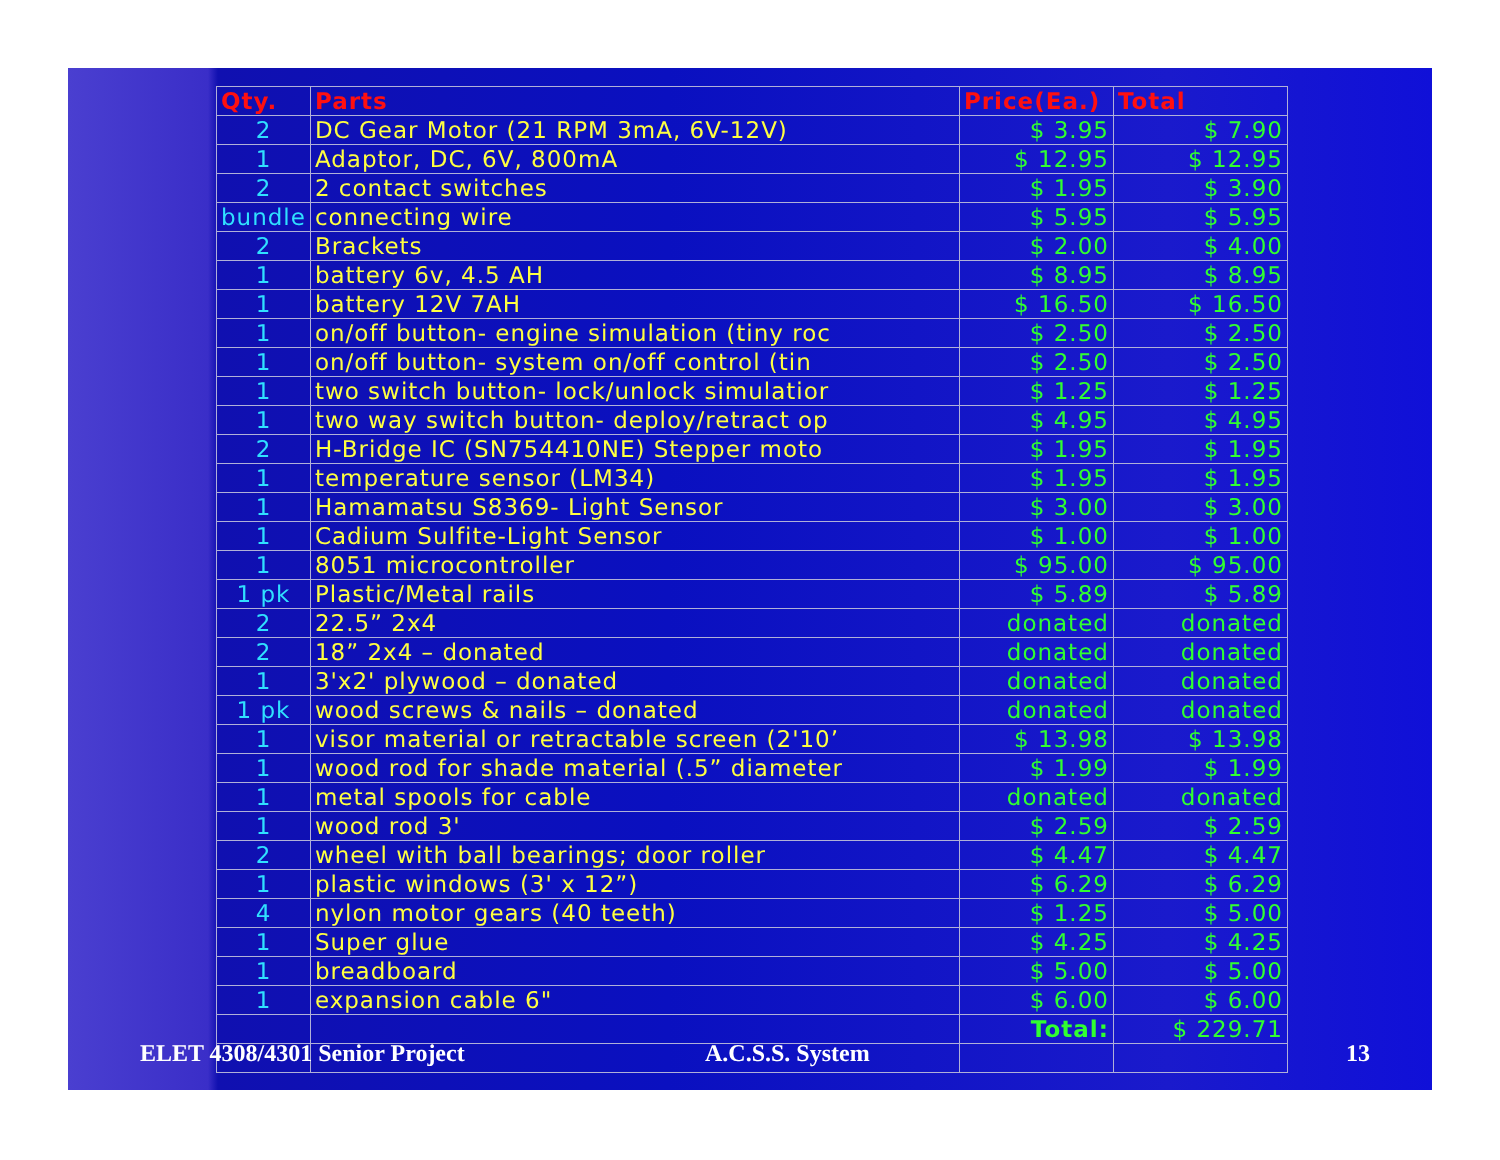| Qty. | Parts | Price(Ea.) | Total |
| --- | --- | --- | --- |
| 2 | DC Gear Motor (21 RPM 3mA, 6V-12V) | $ 3.95 | $ 7.90 |
| 1 | Adaptor, DC, 6V, 800mA | $ 12.95 | $ 12.95 |
| 2 | 2 contact switches | $ 1.95 | $ 3.90 |
| bundle | connecting wire | $ 5.95 | $ 5.95 |
| 2 | Brackets | $ 2.00 | $ 4.00 |
| 1 | battery 6v, 4.5 AH | $ 8.95 | $ 8.95 |
| 1 | battery 12V 7AH | $ 16.50 | $ 16.50 |
| 1 | on/off button- engine simulation (tiny roc | $ 2.50 | $ 2.50 |
| 1 | on/off button- system on/off control (tin | $ 2.50 | $ 2.50 |
| 1 | two switch button- lock/unlock simulatior | $ 1.25 | $ 1.25 |
| 1 | two way switch button- deploy/retract op | $ 4.95 | $ 4.95 |
| 2 | H-Bridge IC (SN754410NE) Stepper moto | $ 1.95 | $ 1.95 |
| 1 | temperature sensor (LM34) | $ 1.95 | $ 1.95 |
| 1 | Hamamatsu S8369- Light Sensor | $ 3.00 | $ 3.00 |
| 1 | Cadium Sulfite-Light Sensor | $ 1.00 | $ 1.00 |
| 1 | 8051 microcontroller | $ 95.00 | $ 95.00 |
| 1 pk | Plastic/Metal rails | $ 5.89 | $ 5.89 |
| 2 | 22.5” 2x4 | donated | donated |
| 2 | 18” 2x4 – donated | donated | donated |
| 1 | 3'x2' plywood – donated | donated | donated |
| 1 pk | wood screws & nails – donated | donated | donated |
| 1 | visor material or retractable screen (2'10’ | $ 13.98 | $ 13.98 |
| 1 | wood rod for shade material (.5” diameter | $ 1.99 | $ 1.99 |
| 1 | metal spools for cable | donated | donated |
| 1 | wood rod 3' | $ 2.59 | $ 2.59 |
| 2 | wheel with ball bearings; door roller | $ 4.47 | $ 4.47 |
| 1 | plastic windows (3' x 12”) | $ 6.29 | $ 6.29 |
| 4 | nylon motor gears (40 teeth) | $ 1.25 | $ 5.00 |
| 1 | Super glue | $ 4.25 | $ 4.25 |
| 1 | breadboard | $ 5.00 | $ 5.00 |
| 1 | expansion cable 6" | $ 6.00 | $ 6.00 |
| | | Total: | $ 229.71 |
ELET 4308/4301 Senior Project A.C.S.S. System 13